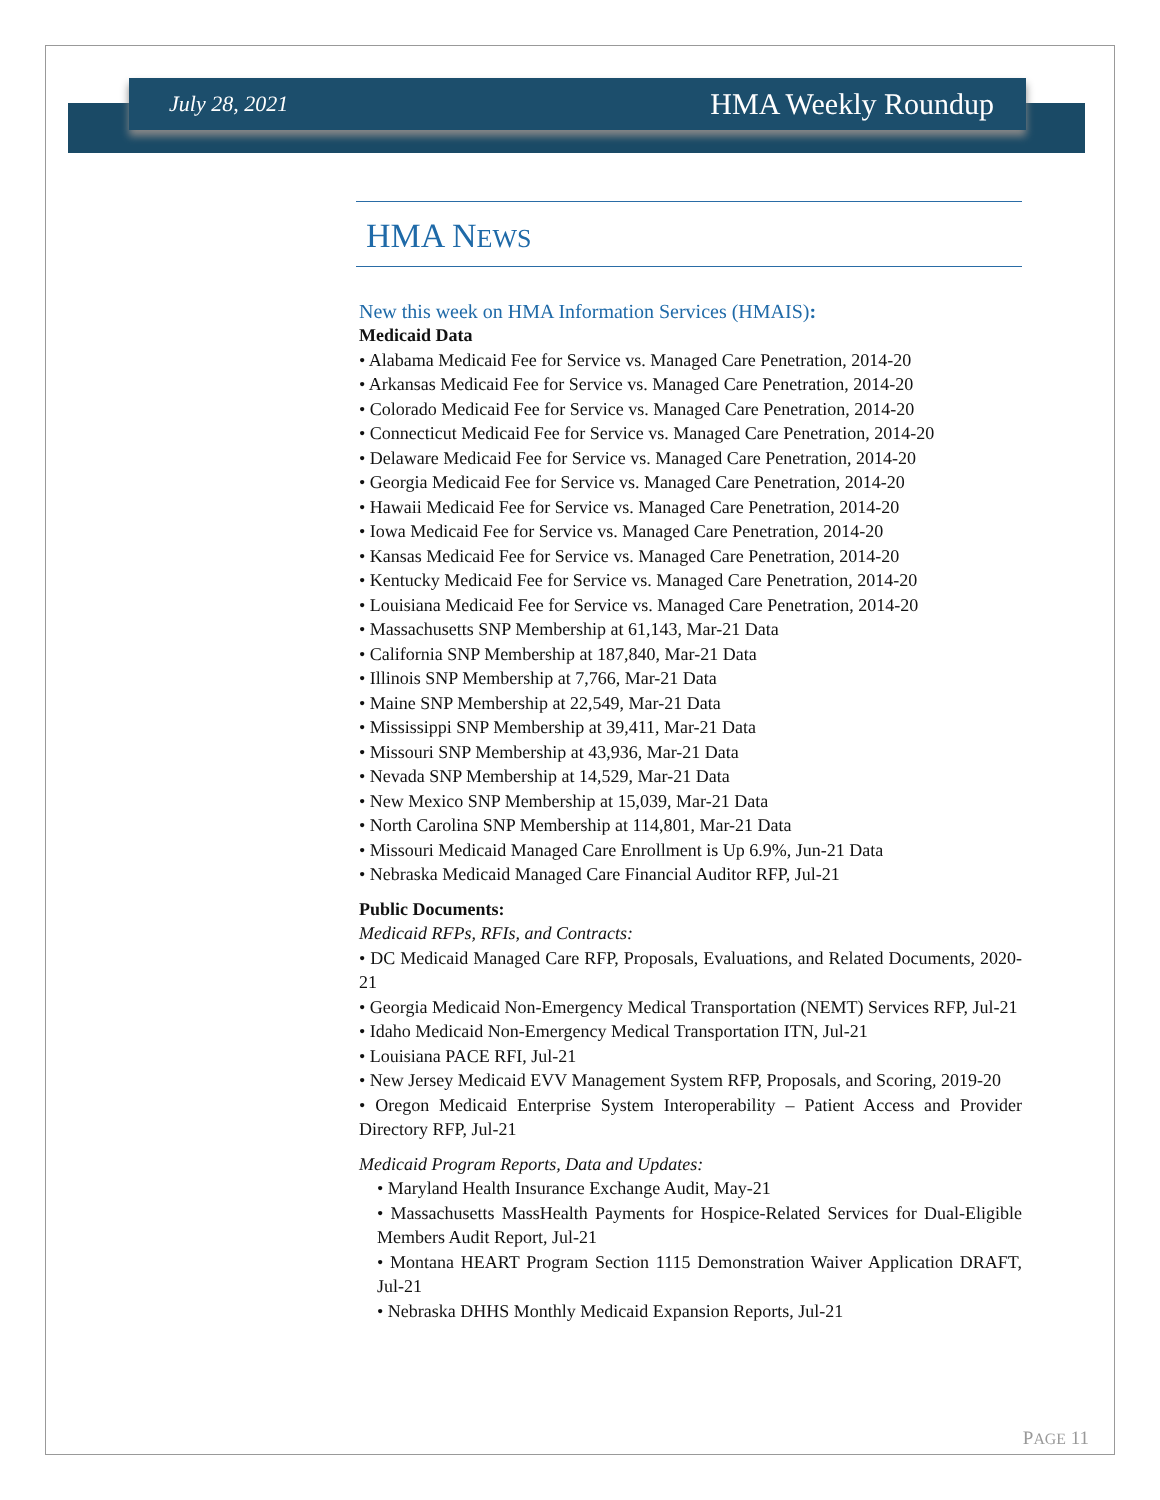July 28, 2021 HMA Weekly Roundup
HMA NEWS
New this week on HMA Information Services (HMAIS):
Medicaid Data
• Alabama Medicaid Fee for Service vs. Managed Care Penetration, 2014-20
• Arkansas Medicaid Fee for Service vs. Managed Care Penetration, 2014-20
• Colorado Medicaid Fee for Service vs. Managed Care Penetration, 2014-20
• Connecticut Medicaid Fee for Service vs. Managed Care Penetration, 2014-20
• Delaware Medicaid Fee for Service vs. Managed Care Penetration, 2014-20
• Georgia Medicaid Fee for Service vs. Managed Care Penetration, 2014-20
• Hawaii Medicaid Fee for Service vs. Managed Care Penetration, 2014-20
• Iowa Medicaid Fee for Service vs. Managed Care Penetration, 2014-20
• Kansas Medicaid Fee for Service vs. Managed Care Penetration, 2014-20
• Kentucky Medicaid Fee for Service vs. Managed Care Penetration, 2014-20
• Louisiana Medicaid Fee for Service vs. Managed Care Penetration, 2014-20
• Massachusetts SNP Membership at 61,143, Mar-21 Data
• California SNP Membership at 187,840, Mar-21 Data
• Illinois SNP Membership at 7,766, Mar-21 Data
• Maine SNP Membership at 22,549, Mar-21 Data
• Mississippi SNP Membership at 39,411, Mar-21 Data
• Missouri SNP Membership at 43,936, Mar-21 Data
• Nevada SNP Membership at 14,529, Mar-21 Data
• New Mexico SNP Membership at 15,039, Mar-21 Data
• North Carolina SNP Membership at 114,801, Mar-21 Data
• Missouri Medicaid Managed Care Enrollment is Up 6.9%, Jun-21 Data
• Nebraska Medicaid Managed Care Financial Auditor RFP, Jul-21
Public Documents:
Medicaid RFPs, RFIs, and Contracts:
• DC Medicaid Managed Care RFP, Proposals, Evaluations, and Related Documents, 2020-21
• Georgia Medicaid Non-Emergency Medical Transportation (NEMT) Services RFP, Jul-21
• Idaho Medicaid Non-Emergency Medical Transportation ITN, Jul-21
• Louisiana PACE RFI, Jul-21
• New Jersey Medicaid EVV Management System RFP, Proposals, and Scoring, 2019-20
• Oregon Medicaid Enterprise System Interoperability – Patient Access and Provider Directory RFP, Jul-21
Medicaid Program Reports, Data and Updates:
• Maryland Health Insurance Exchange Audit, May-21
• Massachusetts MassHealth Payments for Hospice-Related Services for Dual-Eligible Members Audit Report, Jul-21
• Montana HEART Program Section 1115 Demonstration Waiver Application DRAFT, Jul-21
• Nebraska DHHS Monthly Medicaid Expansion Reports, Jul-21
PAGE 11